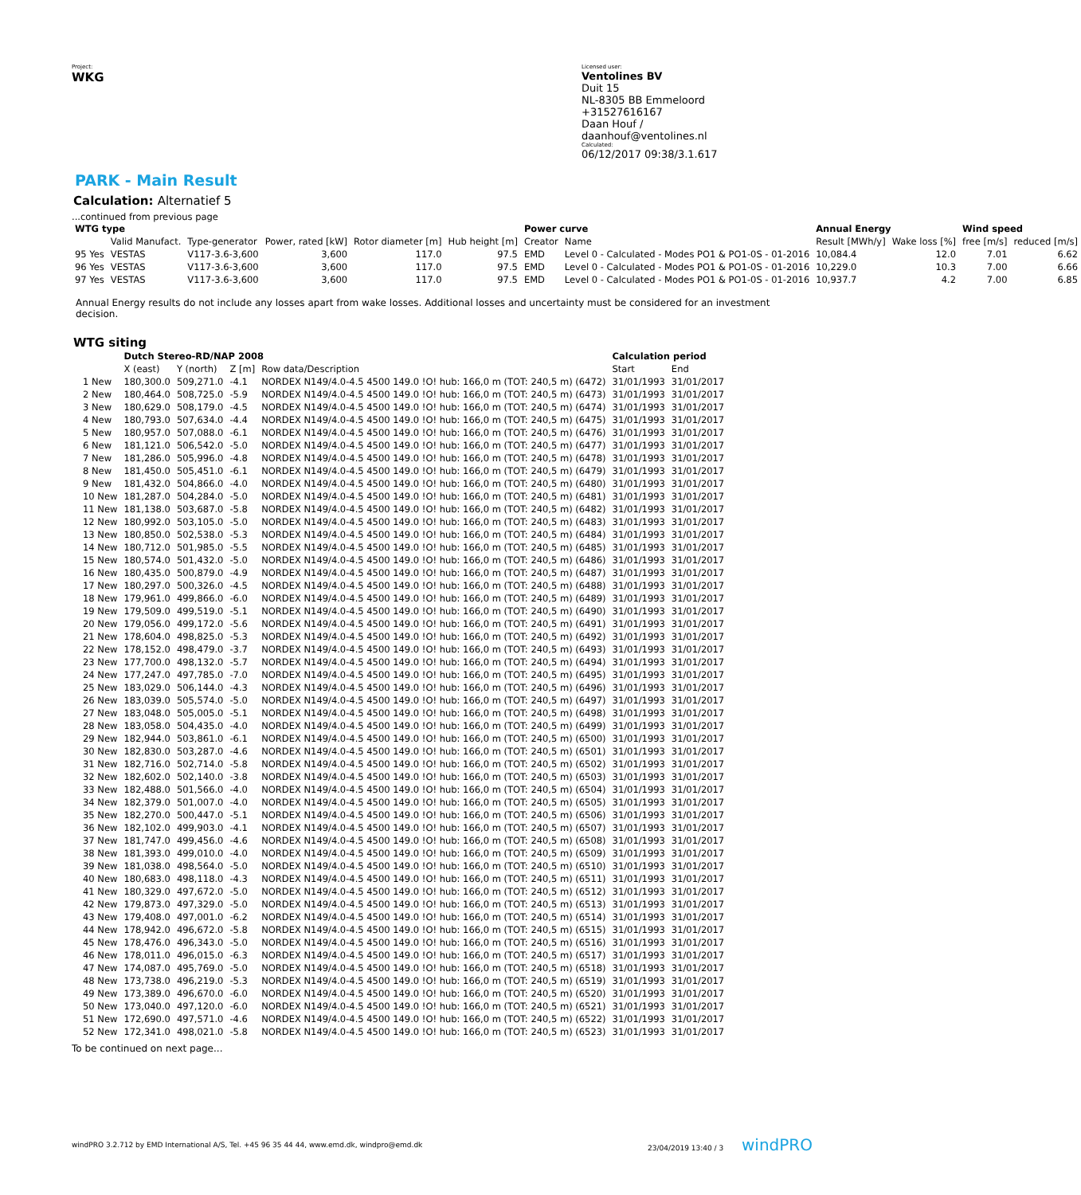Project:
WKG
Licensed user:
Ventolines BV
Duit 15
NL-8305 BB Emmeloord
+31527616167
Daan Houf / daanhouf@ventolines.nl
Calculated:
06/12/2017 09:38/3.1.617
PARK - Main Result
Calculation: Alternatief 5
...continued from previous page
| WTG type | | | | | | Power curve | | Annual Energy | | Wind speed | |
| --- | --- | --- | --- | --- | --- | --- | --- | --- | --- | --- | --- |
| | Valid Manufact. | Type-generator | Power, rated [kW] | Rotor diameter [m] | Hub height [m] | Creator | Name | Result [MWh/y] | Wake loss [%] | free [m/s] | reduced [m/s] |
| 95 Yes | VESTAS | V117-3.6-3,600 | 3,600 | 117.0 | 97.5 | EMD | Level 0 - Calculated - Modes PO1 & PO1-0S - 01-2016 | 10,084.4 | 12.0 | 7.01 | 6.62 |
| 96 Yes | VESTAS | V117-3.6-3,600 | 3,600 | 117.0 | 97.5 | EMD | Level 0 - Calculated - Modes PO1 & PO1-0S - 01-2016 | 10,229.0 | 10.3 | 7.00 | 6.66 |
| 97 Yes | VESTAS | V117-3.6-3,600 | 3,600 | 117.0 | 97.5 | EMD | Level 0 - Calculated - Modes PO1 & PO1-0S - 01-2016 | 10,937.7 | 4.2 | 7.00 | 6.85 |
Annual Energy results do not include any losses apart from wake losses. Additional losses and uncertainty must be considered for an investment decision.
WTG siting
| | Dutch Stereo-RD/NAP 2008 | | | | Calculation period | |
| --- | --- | --- | --- | --- | --- | --- |
| | X (east) | Y (north) | Z [m] | Row data/Description | Start | End |
| 1 New | 180,300.0 | 509,271.0 | -4.1 | NORDEX N149/4.0-4.5 4500 149.0 !O! hub: 166,0 m (TOT: 240,5 m) (6472) | 31/01/1993 | 31/01/2017 |
| 2 New | 180,464.0 | 508,725.0 | -5.9 | NORDEX N149/4.0-4.5 4500 149.0 !O! hub: 166,0 m (TOT: 240,5 m) (6473) | 31/01/1993 | 31/01/2017 |
| 3 New | 180,629.0 | 508,179.0 | -4.5 | NORDEX N149/4.0-4.5 4500 149.0 !O! hub: 166,0 m (TOT: 240,5 m) (6474) | 31/01/1993 | 31/01/2017 |
| 4 New | 180,793.0 | 507,634.0 | -4.4 | NORDEX N149/4.0-4.5 4500 149.0 !O! hub: 166,0 m (TOT: 240,5 m) (6475) | 31/01/1993 | 31/01/2017 |
| 5 New | 180,957.0 | 507,088.0 | -6.1 | NORDEX N149/4.0-4.5 4500 149.0 !O! hub: 166,0 m (TOT: 240,5 m) (6476) | 31/01/1993 | 31/01/2017 |
| 6 New | 181,121.0 | 506,542.0 | -5.0 | NORDEX N149/4.0-4.5 4500 149.0 !O! hub: 166,0 m (TOT: 240,5 m) (6477) | 31/01/1993 | 31/01/2017 |
| 7 New | 181,286.0 | 505,996.0 | -4.8 | NORDEX N149/4.0-4.5 4500 149.0 !O! hub: 166,0 m (TOT: 240,5 m) (6478) | 31/01/1993 | 31/01/2017 |
| 8 New | 181,450.0 | 505,451.0 | -6.1 | NORDEX N149/4.0-4.5 4500 149.0 !O! hub: 166,0 m (TOT: 240,5 m) (6479) | 31/01/1993 | 31/01/2017 |
| 9 New | 181,432.0 | 504,866.0 | -4.0 | NORDEX N149/4.0-4.5 4500 149.0 !O! hub: 166,0 m (TOT: 240,5 m) (6480) | 31/01/1993 | 31/01/2017 |
| 10 New | 181,287.0 | 504,284.0 | -5.0 | NORDEX N149/4.0-4.5 4500 149.0 !O! hub: 166,0 m (TOT: 240,5 m) (6481) | 31/01/1993 | 31/01/2017 |
| 11 New | 181,138.0 | 503,687.0 | -5.8 | NORDEX N149/4.0-4.5 4500 149.0 !O! hub: 166,0 m (TOT: 240,5 m) (6482) | 31/01/1993 | 31/01/2017 |
| 12 New | 180,992.0 | 503,105.0 | -5.0 | NORDEX N149/4.0-4.5 4500 149.0 !O! hub: 166,0 m (TOT: 240,5 m) (6483) | 31/01/1993 | 31/01/2017 |
| 13 New | 180,850.0 | 502,538.0 | -5.3 | NORDEX N149/4.0-4.5 4500 149.0 !O! hub: 166,0 m (TOT: 240,5 m) (6484) | 31/01/1993 | 31/01/2017 |
| 14 New | 180,712.0 | 501,985.0 | -5.5 | NORDEX N149/4.0-4.5 4500 149.0 !O! hub: 166,0 m (TOT: 240,5 m) (6485) | 31/01/1993 | 31/01/2017 |
| 15 New | 180,574.0 | 501,432.0 | -5.0 | NORDEX N149/4.0-4.5 4500 149.0 !O! hub: 166,0 m (TOT: 240,5 m) (6486) | 31/01/1993 | 31/01/2017 |
| 16 New | 180,435.0 | 500,879.0 | -4.9 | NORDEX N149/4.0-4.5 4500 149.0 !O! hub: 166,0 m (TOT: 240,5 m) (6487) | 31/01/1993 | 31/01/2017 |
| 17 New | 180,297.0 | 500,326.0 | -4.5 | NORDEX N149/4.0-4.5 4500 149.0 !O! hub: 166,0 m (TOT: 240,5 m) (6488) | 31/01/1993 | 31/01/2017 |
| 18 New | 179,961.0 | 499,866.0 | -6.0 | NORDEX N149/4.0-4.5 4500 149.0 !O! hub: 166,0 m (TOT: 240,5 m) (6489) | 31/01/1993 | 31/01/2017 |
| 19 New | 179,509.0 | 499,519.0 | -5.1 | NORDEX N149/4.0-4.5 4500 149.0 !O! hub: 166,0 m (TOT: 240,5 m) (6490) | 31/01/1993 | 31/01/2017 |
| 20 New | 179,056.0 | 499,172.0 | -5.6 | NORDEX N149/4.0-4.5 4500 149.0 !O! hub: 166,0 m (TOT: 240,5 m) (6491) | 31/01/1993 | 31/01/2017 |
| 21 New | 178,604.0 | 498,825.0 | -5.3 | NORDEX N149/4.0-4.5 4500 149.0 !O! hub: 166,0 m (TOT: 240,5 m) (6492) | 31/01/1993 | 31/01/2017 |
| 22 New | 178,152.0 | 498,479.0 | -3.7 | NORDEX N149/4.0-4.5 4500 149.0 !O! hub: 166,0 m (TOT: 240,5 m) (6493) | 31/01/1993 | 31/01/2017 |
| 23 New | 177,700.0 | 498,132.0 | -5.7 | NORDEX N149/4.0-4.5 4500 149.0 !O! hub: 166,0 m (TOT: 240,5 m) (6494) | 31/01/1993 | 31/01/2017 |
| 24 New | 177,247.0 | 497,785.0 | -7.0 | NORDEX N149/4.0-4.5 4500 149.0 !O! hub: 166,0 m (TOT: 240,5 m) (6495) | 31/01/1993 | 31/01/2017 |
| 25 New | 183,029.0 | 506,144.0 | -4.3 | NORDEX N149/4.0-4.5 4500 149.0 !O! hub: 166,0 m (TOT: 240,5 m) (6496) | 31/01/1993 | 31/01/2017 |
| 26 New | 183,039.0 | 505,574.0 | -5.0 | NORDEX N149/4.0-4.5 4500 149.0 !O! hub: 166,0 m (TOT: 240,5 m) (6497) | 31/01/1993 | 31/01/2017 |
| 27 New | 183,048.0 | 505,005.0 | -5.1 | NORDEX N149/4.0-4.5 4500 149.0 !O! hub: 166,0 m (TOT: 240,5 m) (6498) | 31/01/1993 | 31/01/2017 |
| 28 New | 183,058.0 | 504,435.0 | -4.0 | NORDEX N149/4.0-4.5 4500 149.0 !O! hub: 166,0 m (TOT: 240,5 m) (6499) | 31/01/1993 | 31/01/2017 |
| 29 New | 182,944.0 | 503,861.0 | -6.1 | NORDEX N149/4.0-4.5 4500 149.0 !O! hub: 166,0 m (TOT: 240,5 m) (6500) | 31/01/1993 | 31/01/2017 |
| 30 New | 182,830.0 | 503,287.0 | -4.6 | NORDEX N149/4.0-4.5 4500 149.0 !O! hub: 166,0 m (TOT: 240,5 m) (6501) | 31/01/1993 | 31/01/2017 |
| 31 New | 182,716.0 | 502,714.0 | -5.8 | NORDEX N149/4.0-4.5 4500 149.0 !O! hub: 166,0 m (TOT: 240,5 m) (6502) | 31/01/1993 | 31/01/2017 |
| 32 New | 182,602.0 | 502,140.0 | -3.8 | NORDEX N149/4.0-4.5 4500 149.0 !O! hub: 166,0 m (TOT: 240,5 m) (6503) | 31/01/1993 | 31/01/2017 |
| 33 New | 182,488.0 | 501,566.0 | -4.0 | NORDEX N149/4.0-4.5 4500 149.0 !O! hub: 166,0 m (TOT: 240,5 m) (6504) | 31/01/1993 | 31/01/2017 |
| 34 New | 182,379.0 | 501,007.0 | -4.0 | NORDEX N149/4.0-4.5 4500 149.0 !O! hub: 166,0 m (TOT: 240,5 m) (6505) | 31/01/1993 | 31/01/2017 |
| 35 New | 182,270.0 | 500,447.0 | -5.1 | NORDEX N149/4.0-4.5 4500 149.0 !O! hub: 166,0 m (TOT: 240,5 m) (6506) | 31/01/1993 | 31/01/2017 |
| 36 New | 182,102.0 | 499,903.0 | -4.1 | NORDEX N149/4.0-4.5 4500 149.0 !O! hub: 166,0 m (TOT: 240,5 m) (6507) | 31/01/1993 | 31/01/2017 |
| 37 New | 181,747.0 | 499,456.0 | -4.6 | NORDEX N149/4.0-4.5 4500 149.0 !O! hub: 166,0 m (TOT: 240,5 m) (6508) | 31/01/1993 | 31/01/2017 |
| 38 New | 181,393.0 | 499,010.0 | -4.0 | NORDEX N149/4.0-4.5 4500 149.0 !O! hub: 166,0 m (TOT: 240,5 m) (6509) | 31/01/1993 | 31/01/2017 |
| 39 New | 181,038.0 | 498,564.0 | -5.0 | NORDEX N149/4.0-4.5 4500 149.0 !O! hub: 166,0 m (TOT: 240,5 m) (6510) | 31/01/1993 | 31/01/2017 |
| 40 New | 180,683.0 | 498,118.0 | -4.3 | NORDEX N149/4.0-4.5 4500 149.0 !O! hub: 166,0 m (TOT: 240,5 m) (6511) | 31/01/1993 | 31/01/2017 |
| 41 New | 180,329.0 | 497,672.0 | -5.0 | NORDEX N149/4.0-4.5 4500 149.0 !O! hub: 166,0 m (TOT: 240,5 m) (6512) | 31/01/1993 | 31/01/2017 |
| 42 New | 179,873.0 | 497,329.0 | -5.0 | NORDEX N149/4.0-4.5 4500 149.0 !O! hub: 166,0 m (TOT: 240,5 m) (6513) | 31/01/1993 | 31/01/2017 |
| 43 New | 179,408.0 | 497,001.0 | -6.2 | NORDEX N149/4.0-4.5 4500 149.0 !O! hub: 166,0 m (TOT: 240,5 m) (6514) | 31/01/1993 | 31/01/2017 |
| 44 New | 178,942.0 | 496,672.0 | -5.8 | NORDEX N149/4.0-4.5 4500 149.0 !O! hub: 166,0 m (TOT: 240,5 m) (6515) | 31/01/1993 | 31/01/2017 |
| 45 New | 178,476.0 | 496,343.0 | -5.0 | NORDEX N149/4.0-4.5 4500 149.0 !O! hub: 166,0 m (TOT: 240,5 m) (6516) | 31/01/1993 | 31/01/2017 |
| 46 New | 178,011.0 | 496,015.0 | -6.3 | NORDEX N149/4.0-4.5 4500 149.0 !O! hub: 166,0 m (TOT: 240,5 m) (6517) | 31/01/1993 | 31/01/2017 |
| 47 New | 174,087.0 | 495,769.0 | -5.0 | NORDEX N149/4.0-4.5 4500 149.0 !O! hub: 166,0 m (TOT: 240,5 m) (6518) | 31/01/1993 | 31/01/2017 |
| 48 New | 173,738.0 | 496,219.0 | -5.3 | NORDEX N149/4.0-4.5 4500 149.0 !O! hub: 166,0 m (TOT: 240,5 m) (6519) | 31/01/1993 | 31/01/2017 |
| 49 New | 173,389.0 | 496,670.0 | -6.0 | NORDEX N149/4.0-4.5 4500 149.0 !O! hub: 166,0 m (TOT: 240,5 m) (6520) | 31/01/1993 | 31/01/2017 |
| 50 New | 173,040.0 | 497,120.0 | -6.0 | NORDEX N149/4.0-4.5 4500 149.0 !O! hub: 166,0 m (TOT: 240,5 m) (6521) | 31/01/1993 | 31/01/2017 |
| 51 New | 172,690.0 | 497,571.0 | -4.6 | NORDEX N149/4.0-4.5 4500 149.0 !O! hub: 166,0 m (TOT: 240,5 m) (6522) | 31/01/1993 | 31/01/2017 |
| 52 New | 172,341.0 | 498,021.0 | -5.8 | NORDEX N149/4.0-4.5 4500 149.0 !O! hub: 166,0 m (TOT: 240,5 m) (6523) | 31/01/1993 | 31/01/2017 |
To be continued on next page...
windPRO 3.2.712 by EMD International A/S, Tel. +45 96 35 44 44, www.emd.dk, windpro@emd.dk 23/04/2019 13:40 / 3 windPRO